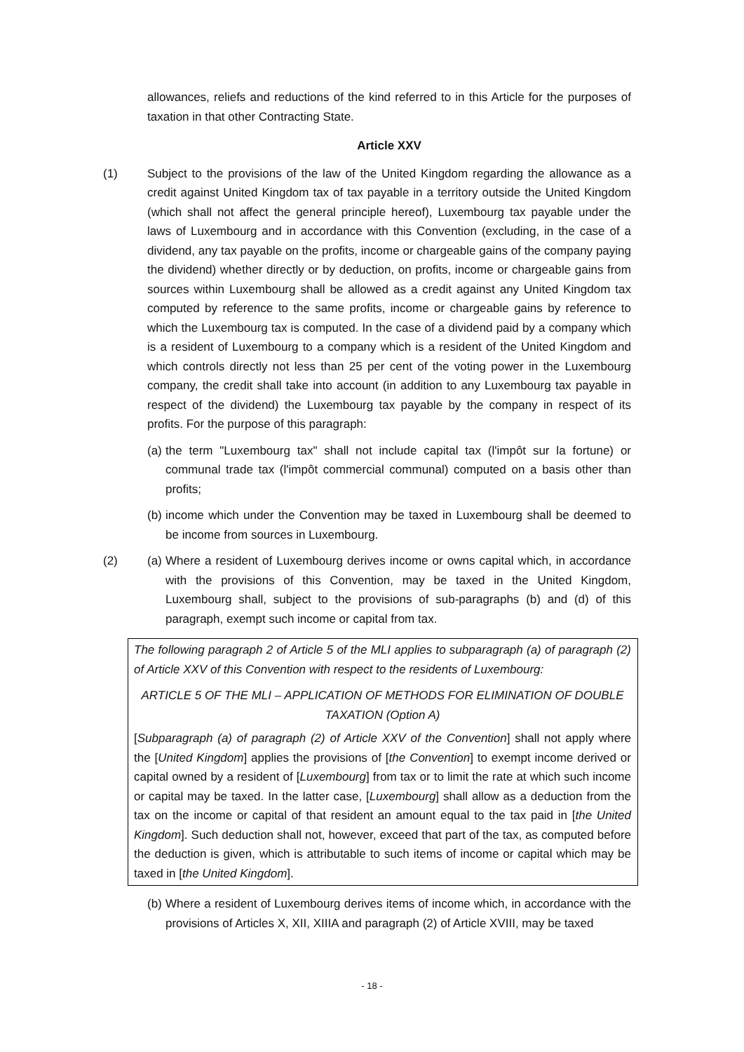allowances, reliefs and reductions of the kind referred to in this Article for the purposes of taxation in that other Contracting State.
Article XXV
(1) Subject to the provisions of the law of the United Kingdom regarding the allowance as a credit against United Kingdom tax of tax payable in a territory outside the United Kingdom (which shall not affect the general principle hereof), Luxembourg tax payable under the laws of Luxembourg and in accordance with this Convention (excluding, in the case of a dividend, any tax payable on the profits, income or chargeable gains of the company paying the dividend) whether directly or by deduction, on profits, income or chargeable gains from sources within Luxembourg shall be allowed as a credit against any United Kingdom tax computed by reference to the same profits, income or chargeable gains by reference to which the Luxembourg tax is computed. In the case of a dividend paid by a company which is a resident of Luxembourg to a company which is a resident of the United Kingdom and which controls directly not less than 25 per cent of the voting power in the Luxembourg company, the credit shall take into account (in addition to any Luxembourg tax payable in respect of the dividend) the Luxembourg tax payable by the company in respect of its profits. For the purpose of this paragraph:
(a)
the term "Luxembourg tax" shall not include capital tax (l'impôt sur la fortune) or communal trade tax (l'impôt commercial communal) computed on a basis other than profits;
(b)
income which under the Convention may be taxed in Luxembourg shall be deemed to be income from sources in Luxembourg.
(2) (a)
Where a resident of Luxembourg derives income or owns capital which, in accordance with the provisions of this Convention, may be taxed in the United Kingdom, Luxembourg shall, subject to the provisions of sub-paragraphs (b) and (d) of this paragraph, exempt such income or capital from tax.
The following paragraph 2 of Article 5 of the MLI applies to subparagraph (a) of paragraph (2) of Article XXV of this Convention with respect to the residents of Luxembourg:
ARTICLE 5 OF THE MLI – APPLICATION OF METHODS FOR ELIMINATION OF DOUBLE TAXATION (Option A)
[Subparagraph (a) of paragraph (2) of Article XXV of the Convention] shall not apply where the [United Kingdom] applies the provisions of [the Convention] to exempt income derived or capital owned by a resident of [Luxembourg] from tax or to limit the rate at which such income or capital may be taxed. In the latter case, [Luxembourg] shall allow as a deduction from the tax on the income or capital of that resident an amount equal to the tax paid in [the United Kingdom]. Such deduction shall not, however, exceed that part of the tax, as computed before the deduction is given, which is attributable to such items of income or capital which may be taxed in [the United Kingdom].
(b)
Where a resident of Luxembourg derives items of income which, in accordance with the provisions of Articles X, XII, XIIIA and paragraph (2) of Article XVIII, may be taxed
- 18 -